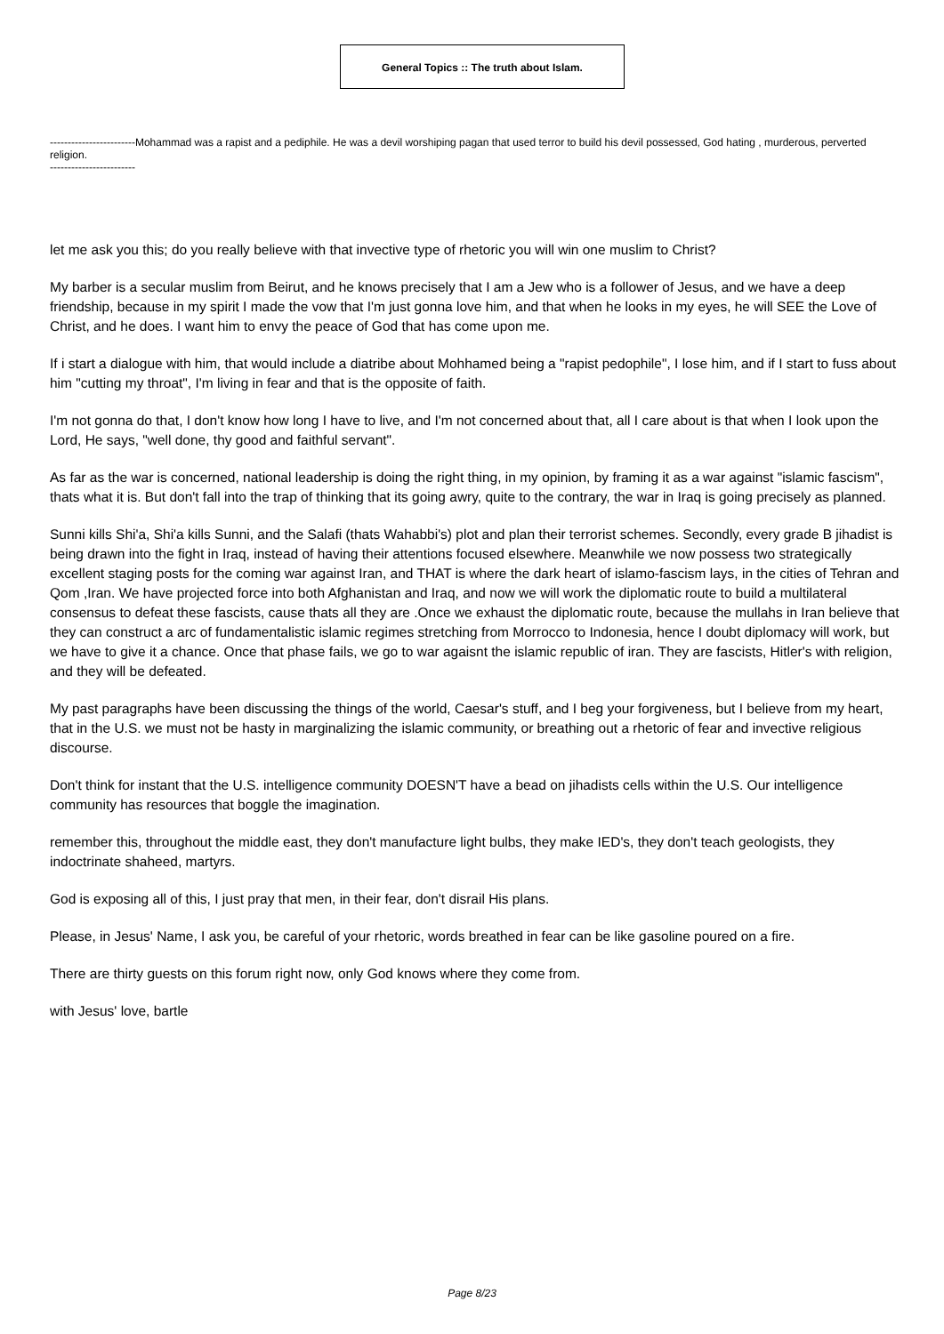General Topics :: The truth about Islam.
------------------------Mohammad was a rapist and a pediphile. He was a devil worshiping pagan that used terror to build his devil possessed, God hating , murderous, perverted religion.
------------------------
let me ask you this; do you really believe with that invective type of rhetoric you will win one muslim to Christ?
My barber is a secular muslim from Beirut, and he knows precisely that I am a Jew who is a follower of Jesus, and we have a deep friendship, because in my spirit I made the vow that I'm just gonna love him, and that when he looks in my eyes, he will SEE the Love of Christ, and he does. I want him to envy the peace of God that has come upon me.
If i start a dialogue with him, that would include a diatribe about Mohhamed being a "rapist pedophile", I lose him, and if I start to fuss about him "cutting my throat", I'm living in fear and that is the opposite of faith.
I'm not gonna do that, I don't know how long I have to live, and I'm not concerned about that, all I care about is that when I look upon the Lord, He says, "well done, thy good and faithful servant".
As far as the war is concerned, national leadership is doing the right thing, in my opinion, by framing it as a war against "islamic fascism", thats what it is. But don't fall into the trap of thinking that its going awry, quite to the contrary, the war in Iraq is going precisely as planned.
Sunni kills Shi'a, Shi'a kills Sunni, and the Salafi (thats Wahabbi's) plot and plan their terrorist schemes. Secondly, every grade B jihadist is being drawn into the fight in Iraq, instead of having their attentions focused elsewhere. Meanwhile we now possess two strategically excellent staging posts for the coming war against Iran, and THAT is where the dark heart of islamo-fascism lays, in the cities of Tehran and Qom ,Iran. We have projected force into both Afghanistan and Iraq, and now we will work the diplomatic route to build a multilateral consensus to defeat these fascists, cause thats all they are .Once we exhaust the diplomatic route, because the mullahs in Iran believe that they can construct a arc of fundamentalistic islamic regimes stretching from Morrocco to Indonesia, hence I doubt diplomacy will work, but we have to give it a chance. Once that phase fails, we go to war agaisnt the islamic republic of iran. They are fascists, Hitler's with religion, and they will be defeated.
My past paragraphs have been discussing the things of the world, Caesar's stuff, and I beg your forgiveness, but I believe from my heart, that in the U.S. we must not be hasty in marginalizing the islamic community, or breathing out a rhetoric of fear and invective religious discourse.
Don't think for instant that the U.S. intelligence community DOESN'T have a bead on jihadists cells within the U.S. Our intelligence community has resources that boggle the imagination.
remember this, throughout the middle east, they don't manufacture light bulbs, they make IED's, they don't teach geologists, they indoctrinate shaheed, martyrs.
God is exposing all of this, I just pray that men, in their fear, don't disrail His plans.
Please, in Jesus' Name, I ask you, be careful of your rhetoric, words breathed in fear can be like gasoline poured on a fire.
There are thirty guests on this forum right now, only God knows where they come from.
with Jesus' love, bartle
Page 8/23